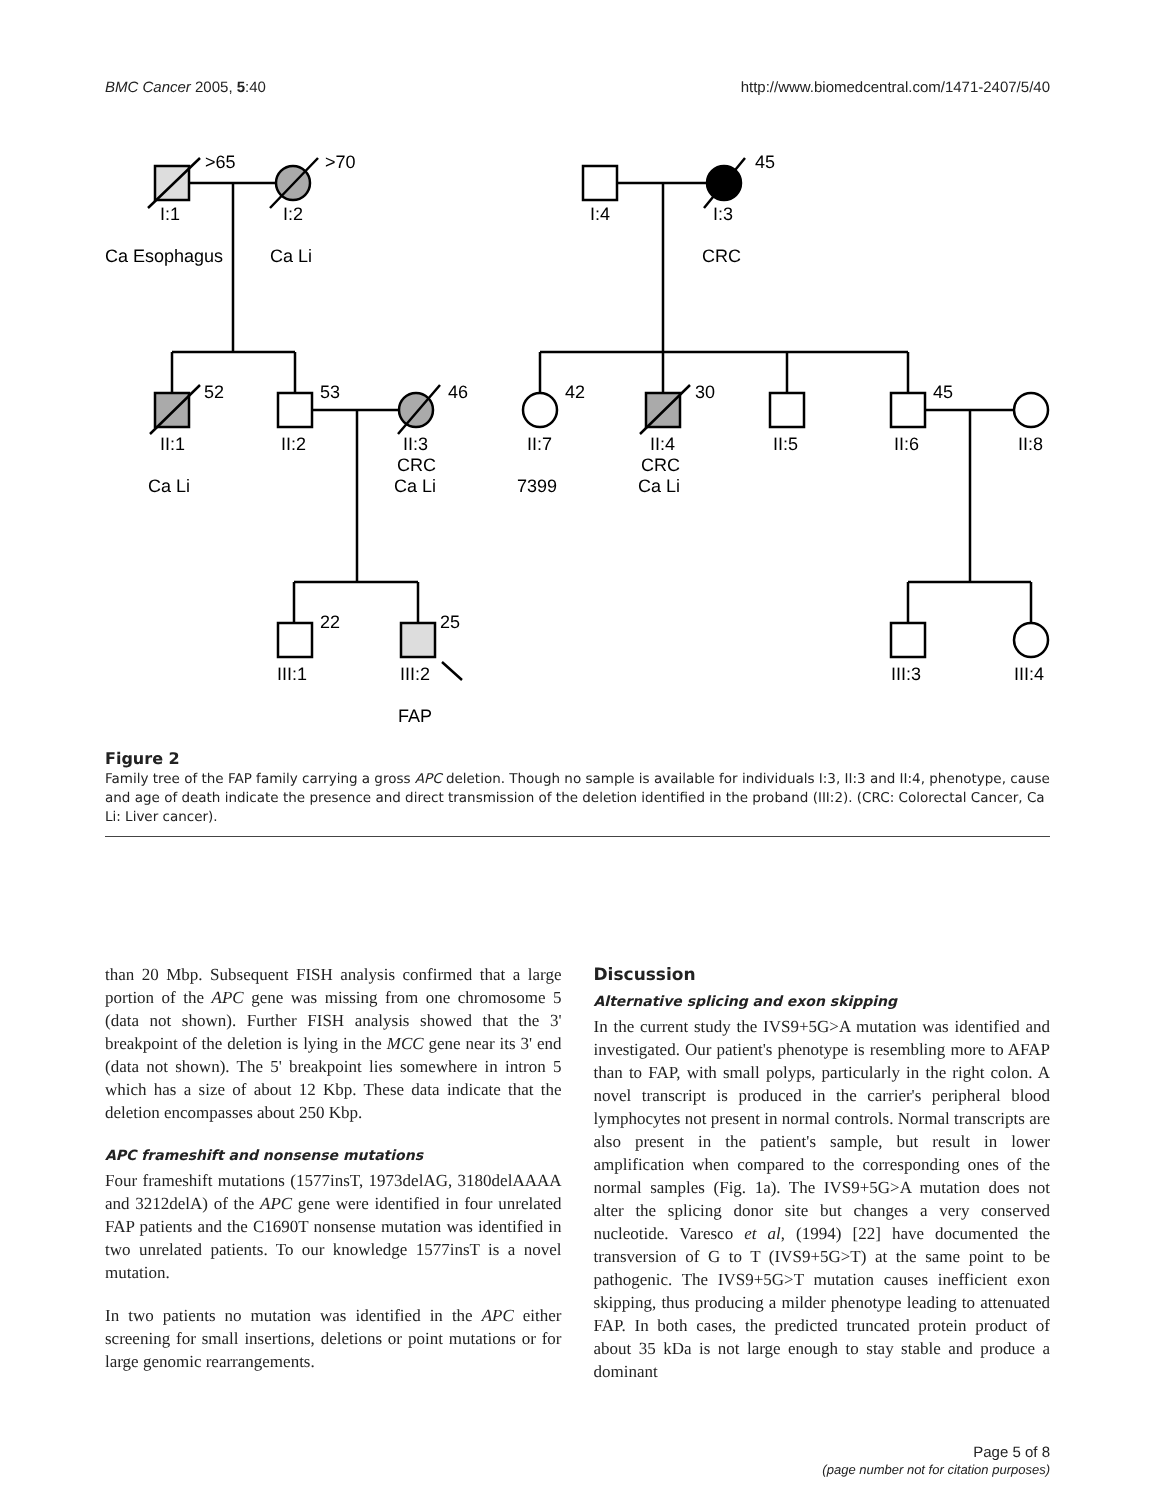BMC Cancer 2005, 5:40 http://www.biomedcentral.com/1471-2407/5/40
>65
>70
45
I:1
I:2
I:4
I:3
Ca Esophagus
Ca Li
CRC
52
53
46
42
30
45
II:1
II:2
II:3
II:7
II:4
II:5
II:6
II:8
CRC
CRC
Ca Li
Ca Li
7399
Ca Li
22
25
III:1
III:2
III:3
III:4
FAP
Figure 2
Family tree of the FAP family carrying a gross APC deletion. Though no sample is available for individuals I:3, II:3 and II:4, phenotype, cause and age of death indicate the presence and direct transmission of the deletion identified in the proband (III:2). (CRC: Colorectal Cancer, Ca Li: Liver cancer).
than 20 Mbp. Subsequent FISH analysis confirmed that a large portion of the APC gene was missing from one chromosome 5 (data not shown). Further FISH analysis showed that the 3' breakpoint of the deletion is lying in the MCC gene near its 3' end (data not shown). The 5' breakpoint lies somewhere in intron 5 which has a size of about 12 Kbp. These data indicate that the deletion encompasses about 250 Kbp.
APC frameshift and nonsense mutations
Four frameshift mutations (1577insT, 1973delAG, 3180delAAAA and 3212delA) of the APC gene were identified in four unrelated FAP patients and the C1690T nonsense mutation was identified in two unrelated patients. To our knowledge 1577insT is a novel mutation.
In two patients no mutation was identified in the APC either screening for small insertions, deletions or point mutations or for large genomic rearrangements.
Discussion
Alternative splicing and exon skipping
In the current study the IVS9+5G>A mutation was identified and investigated. Our patient's phenotype is resembling more to AFAP than to FAP, with small polyps, particularly in the right colon. A novel transcript is produced in the carrier's peripheral blood lymphocytes not present in normal controls. Normal transcripts are also present in the patient's sample, but result in lower amplification when compared to the corresponding ones of the normal samples (Fig. 1a). The IVS9+5G>A mutation does not alter the splicing donor site but changes a very conserved nucleotide. Varesco et al, (1994) [22] have documented the transversion of G to T (IVS9+5G>T) at the same point to be pathogenic. The IVS9+5G>T mutation causes inefficient exon skipping, thus producing a milder phenotype leading to attenuated FAP. In both cases, the predicted truncated protein product of about 35 kDa is not large enough to stay stable and produce a dominant
Page 5 of 8
(page number not for citation purposes)